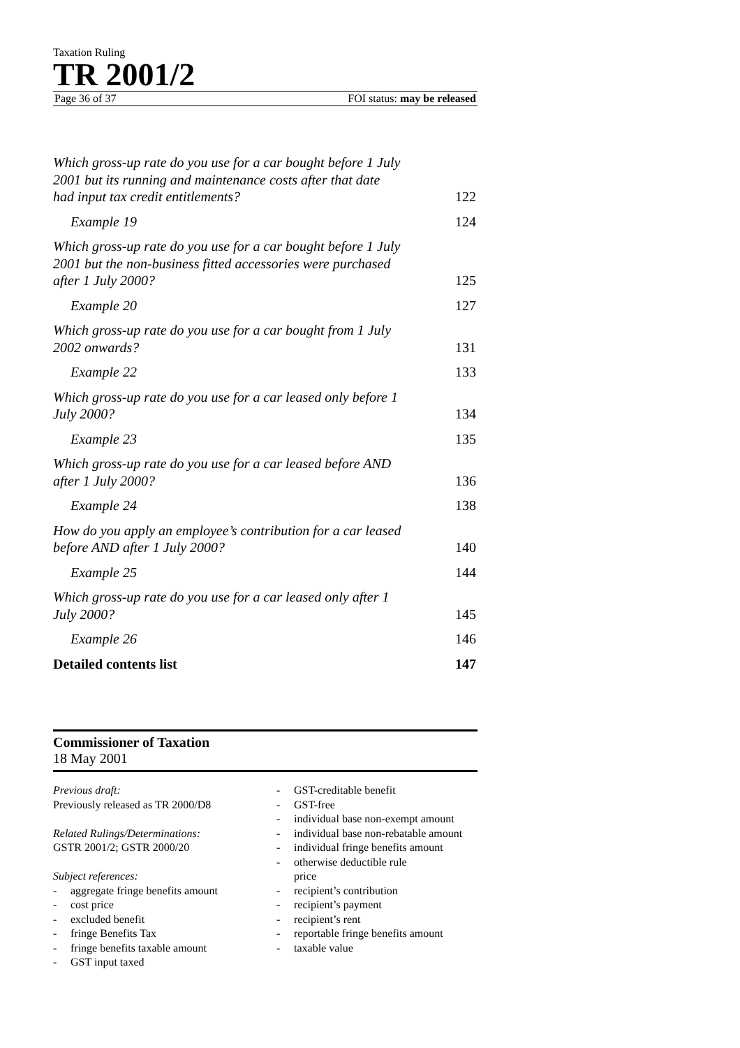Taxation Ruling
TR 2001/2
Page 36 of 37 FOI status: may be released
Which gross-up rate do you use for a car bought before 1 July 2001 but its running and maintenance costs after that date had input tax credit entitlements? 122
Example 19 124
Which gross-up rate do you use for a car bought before 1 July 2001 but the non-business fitted accessories were purchased after 1 July 2000? 125
Example 20 127
Which gross-up rate do you use for a car bought from 1 July 2002 onwards? 131
Example 22 133
Which gross-up rate do you use for a car leased only before 1 July 2000? 134
Example 23 135
Which gross-up rate do you use for a car leased before AND after 1 July 2000? 136
Example 24 138
How do you apply an employee’s contribution for a car leased before AND after 1 July 2000? 140
Example 25 144
Which gross-up rate do you use for a car leased only after 1 July 2000? 145
Example 26 146
Detailed contents list 147
Commissioner of Taxation
18 May 2001
Previous draft:
Previously released as TR 2000/D8
Related Rulings/Determinations:
GSTR 2001/2; GSTR 2000/20
Subject references:
- aggregate fringe benefits amount
- cost price
- excluded benefit
- fringe Benefits Tax
- fringe benefits taxable amount
- GST input taxed
- GST-creditable benefit
- GST-free
- individual base non-exempt amount
- individual base non-rebatable amount
- individual fringe benefits amount
- otherwise deductible rule
price
- recipient’s contribution
- recipient’s payment
- recipient’s rent
- reportable fringe benefits amount
- taxable value